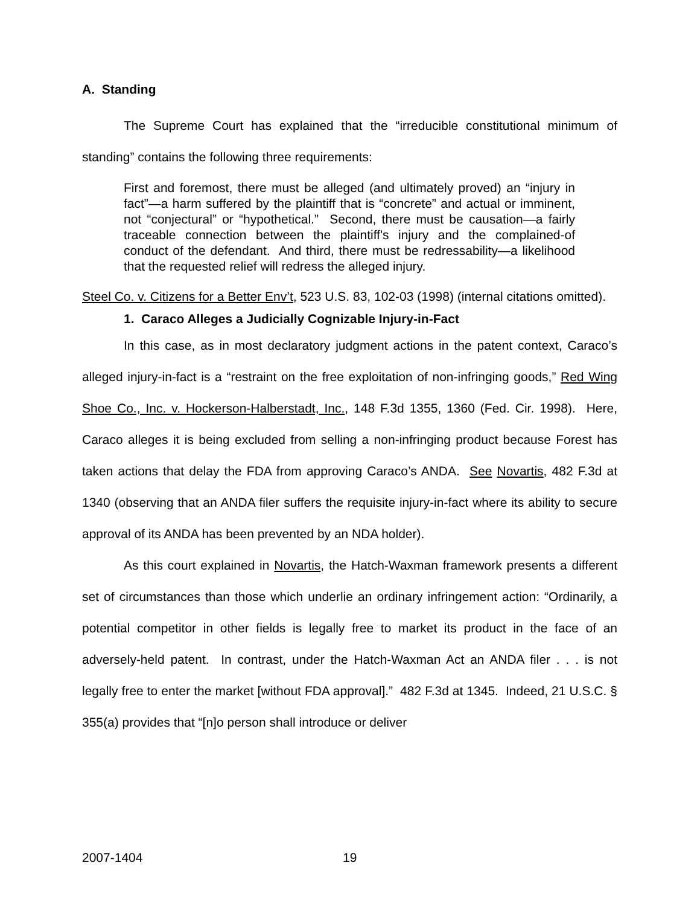A. Standing
The Supreme Court has explained that the “irreducible constitutional minimum of standing” contains the following three requirements:
First and foremost, there must be alleged (and ultimately proved) an “injury in fact”—a harm suffered by the plaintiff that is “concrete” and actual or imminent, not “conjectural” or “hypothetical.” Second, there must be causation—a fairly traceable connection between the plaintiff's injury and the complained-of conduct of the defendant. And third, there must be redressability—a likelihood that the requested relief will redress the alleged injury.
Steel Co. v. Citizens for a Better Env’t, 523 U.S. 83, 102-03 (1998) (internal citations omitted).
1. Caraco Alleges a Judicially Cognizable Injury-in-Fact
In this case, as in most declaratory judgment actions in the patent context, Caraco’s alleged injury-in-fact is a “restraint on the free exploitation of non-infringing goods,” Red Wing Shoe Co., Inc. v. Hockerson-Halberstadt, Inc., 148 F.3d 1355, 1360 (Fed. Cir. 1998). Here, Caraco alleges it is being excluded from selling a non-infringing product because Forest has taken actions that delay the FDA from approving Caraco’s ANDA. See Novartis, 482 F.3d at 1340 (observing that an ANDA filer suffers the requisite injury-in-fact where its ability to secure approval of its ANDA has been prevented by an NDA holder).
As this court explained in Novartis, the Hatch-Waxman framework presents a different set of circumstances than those which underlie an ordinary infringement action: “Ordinarily, a potential competitor in other fields is legally free to market its product in the face of an adversely-held patent. In contrast, under the Hatch-Waxman Act an ANDA filer . . . is not legally free to enter the market [without FDA approval].” 482 F.3d at 1345. Indeed, 21 U.S.C. § 355(a) provides that “[n]o person shall introduce or deliver
2007-1404 19